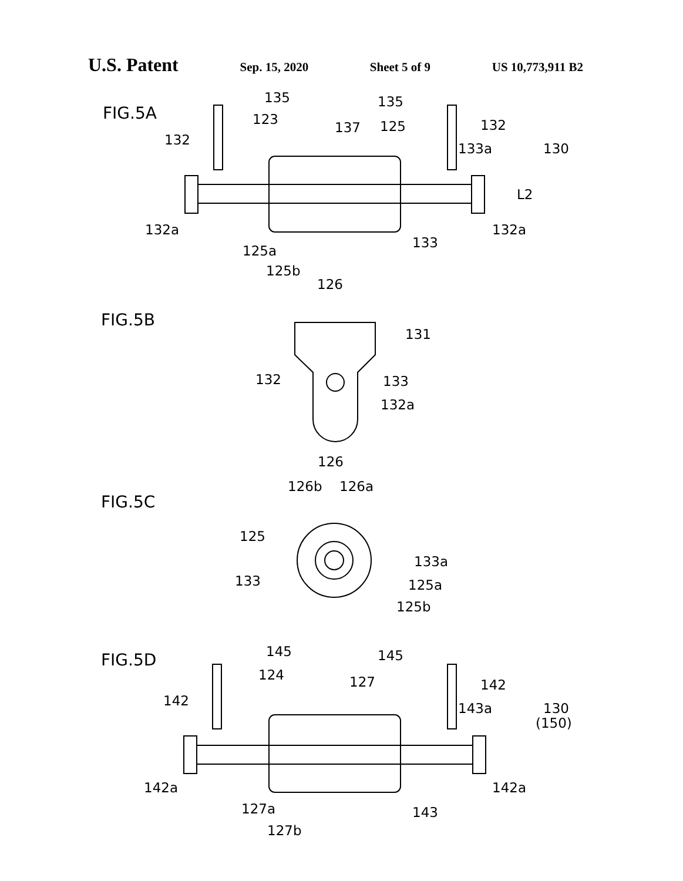U.S. Patent Sep. 15, 2020 Sheet 5 of 9 US 10,773,911 B2
FIG.5A
135
135
123
137
125
132
132
133a
130
L2
132a
132a
125a
133
125b
126
FIG.5B
131
132
133
132a
126
126b
126a
FIG.5C
125
133a
133
125a
125b
FIG.5D
145
145
124
127
142
142
143a
130
(150)
142a
142a
127a
143
127b